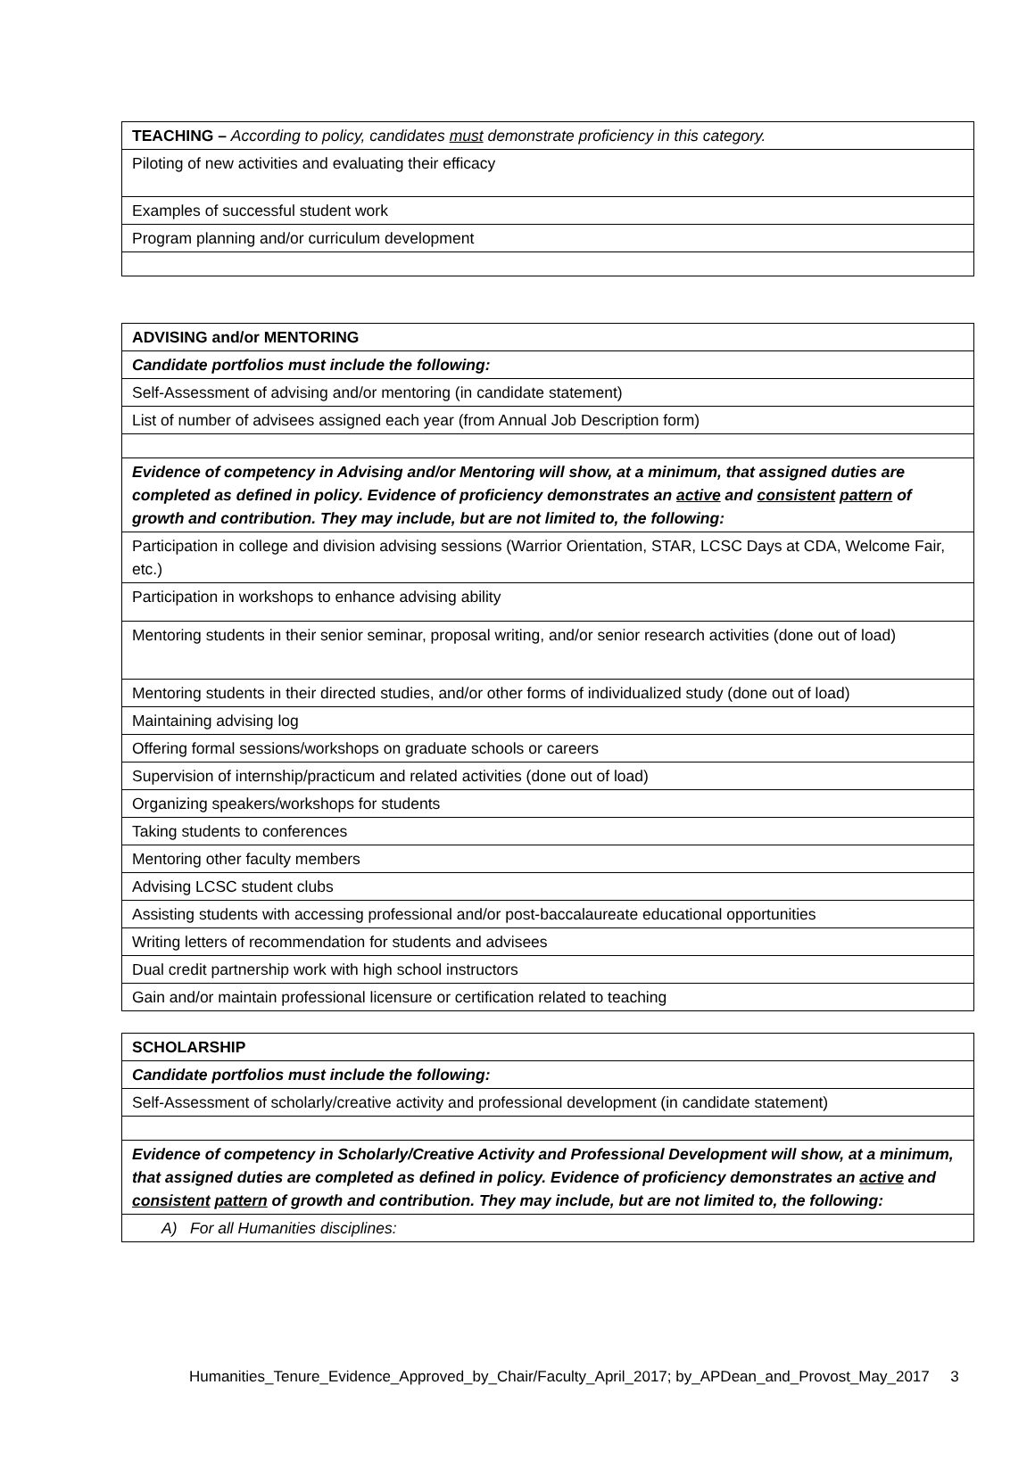| TEACHING – According to policy, candidates must demonstrate proficiency in this category. |
| Piloting of new activities and evaluating their efficacy |
| Examples of successful student work |
| Program planning and/or curriculum development |
| ADVISING and/or MENTORING |
| Candidate portfolios must include the following: |
| Self-Assessment of advising and/or mentoring (in candidate statement) |
| List of number of advisees assigned each year (from Annual Job Description form) |
| Evidence of competency in Advising and/or Mentoring will show, at a minimum, that assigned duties are completed as defined in policy. Evidence of proficiency demonstrates an active and consistent pattern of growth and contribution. They may include, but are not limited to, the following: |
| Participation in college and division advising sessions (Warrior Orientation, STAR, LCSC Days at CDA, Welcome Fair, etc.) |
| Participation in workshops to enhance advising ability |
| Mentoring students in their senior seminar, proposal writing, and/or senior research activities (done out of load) |
| Mentoring students in their directed studies, and/or other forms of individualized study (done out of load) |
| Maintaining advising log |
| Offering formal sessions/workshops on graduate schools or careers |
| Supervision of internship/practicum and related activities (done out of load) |
| Organizing speakers/workshops for students |
| Taking students to conferences |
| Mentoring other faculty members |
| Advising LCSC student clubs |
| Assisting students with accessing professional and/or post-baccalaureate educational opportunities |
| Writing letters of recommendation for students and advisees |
| Dual credit partnership work with high school instructors |
| Gain and/or maintain professional licensure or certification related to teaching |
| SCHOLARSHIP |
| Candidate portfolios must include the following: |
| Self-Assessment of scholarly/creative activity and professional development (in candidate statement) |
| Evidence of competency in Scholarly/Creative Activity and Professional Development will show, at a minimum, that assigned duties are completed as defined in policy. Evidence of proficiency demonstrates an active and consistent pattern of growth and contribution. They may include, but are not limited to, the following: |
| A) For all Humanities disciplines: |
Humanities_Tenure_Evidence_Approved_by_Chair/Faculty_April_2017; by_APDean_and_Provost_May_2017 3